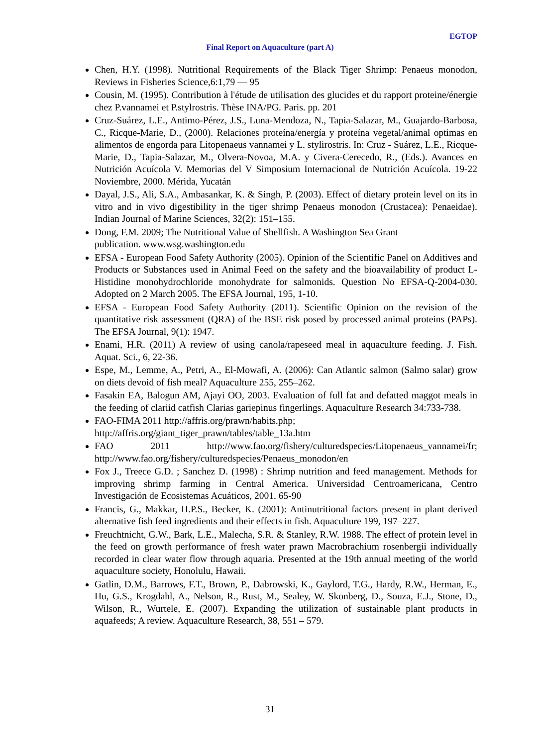EGTOP
Final Report on Aquaculture (part A)
Chen, H.Y. (1998). Nutritional Requirements of the Black Tiger Shrimp: Penaeus monodon, Reviews in Fisheries Science,6:1,79 — 95
Cousin, M. (1995). Contribution à l'étude de utilisation des glucides et du rapport proteine/énergie chez P.vannamei et P.stylrostris. Thèse INA/PG. Paris. pp. 201
Cruz-Suárez, L.E., Antimo-Pérez, J.S., Luna-Mendoza, N., Tapia-Salazar, M., Guajardo-Barbosa, C., Ricque-Marie, D., (2000). Relaciones proteína/energía y proteína vegetal/animal optimas en alimentos de engorda para Litopenaeus vannamei y L. stylirostris. In: Cruz - Suárez, L.E., Ricque-Marie, D., Tapia-Salazar, M., Olvera-Novoa, M.A. y Civera-Cerecedo, R., (Eds.). Avances en Nutrición Acuícola V. Memorias del V Simposium Internacional de Nutrición Acuícola. 19-22 Noviembre, 2000. Mérida, Yucatán
Dayal, J.S., Ali, S.A., Ambasankar, K. & Singh, P. (2003). Effect of dietary protein level on its in vitro and in vivo digestibility in the tiger shrimp Penaeus monodon (Crustacea): Penaeidae). Indian Journal of Marine Sciences, 32(2): 151–155.
Dong, F.M. 2009; The Nutritional Value of Shellfish. A Washington Sea Grant
publication. www.wsg.washington.edu
EFSA - European Food Safety Authority (2005). Opinion of the Scientific Panel on Additives and Products or Substances used in Animal Feed on the safety and the bioavailability of product L-Histidine monohydrochloride monohydrate for salmonids. Question No EFSA-Q-2004-030. Adopted on 2 March 2005. The EFSA Journal, 195, 1-10.
EFSA - European Food Safety Authority (2011). Scientific Opinion on the revision of the quantitative risk assessment (QRA) of the BSE risk posed by processed animal proteins (PAPs). The EFSA Journal, 9(1): 1947.
Enami, H.R. (2011) A review of using canola/rapeseed meal in aquaculture feeding. J. Fish. Aquat. Sci., 6, 22-36.
Espe, M., Lemme, A., Petri, A., El-Mowafi, A. (2006): Can Atlantic salmon (Salmo salar) grow on diets devoid of fish meal? Aquaculture 255, 255–262.
Fasakin EA, Balogun AM, Ajayi OO, 2003. Evaluation of full fat and defatted maggot meals in the feeding of clariid catfish Clarias gariepinus fingerlings. Aquaculture Research 34:733-738.
FAO-FIMA 2011 http://affris.org/prawn/habits.php;
http://affris.org/giant_tiger_prawn/tables/table_13a.htm
FAO 2011 http://www.fao.org/fishery/culturedspecies/Litopenaeus_vannamei/fr; http://www.fao.org/fishery/culturedspecies/Penaeus_monodon/en
Fox J., Treece G.D. ; Sanchez D. (1998) : Shrimp nutrition and feed management. Methods for improving shrimp farming in Central America. Universidad Centroamericana, Centro Investigación de Ecosistemas Acuáticos, 2001. 65-90
Francis, G., Makkar, H.P.S., Becker, K. (2001): Antinutritional factors present in plant derived alternative fish feed ingredients and their effects in fish. Aquaculture 199, 197–227.
Freuchtnicht, G.W., Bark, L.E., Malecha, S.R. & Stanley, R.W. 1988. The effect of protein level in the feed on growth performance of fresh water prawn Macrobrachium rosenbergii individually recorded in clear water flow through aquaria. Presented at the 19th annual meeting of the world aquaculture society, Honolulu, Hawaii.
Gatlin, D.M., Barrows, F.T., Brown, P., Dabrowski, K., Gaylord, T.G., Hardy, R.W., Herman, E., Hu, G.S., Krogdahl, A., Nelson, R., Rust, M., Sealey, W. Skonberg, D., Souza, E.J., Stone, D., Wilson, R., Wurtele, E. (2007). Expanding the utilization of sustainable plant products in aquafeeds; A review. Aquaculture Research, 38, 551 – 579.
31